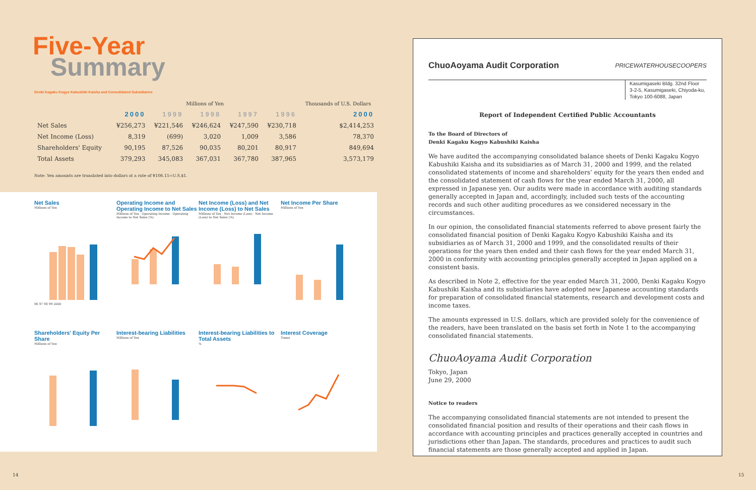Five-Year
Summary
Denki Kagaku Kogyo Kabushiki Kaisha and Consolidated Subsidiaries
| | Millions of Yen | | | | | Thousands of U.S. Dollars |
| --- | --- | --- | --- | --- | --- | --- |
| | 2000 | 1999 | 1998 | 1997 | 1996 | 2000 |
| Net Sales | ¥256,273 | ¥221,546 | ¥246,624 | ¥247,590 | ¥230,718 | $2,414,253 |
| Net Income (Loss) | 8,319 | (699) | 3,020 | 1,009 | 3,586 | 78,370 |
| Shareholders' Equity | 90,195 | 87,526 | 90,035 | 80,201 | 80,917 | 849,694 |
| Total Assets | 379,293 | 345,083 | 367,031 | 367,780 | 387,965 | 3,573,179 |
Note: Yen amounts are translated into dollars at a rate of ¥106.15=U.S.$1.
Net Sales
Millions of Yen
96 97 98 99 2000
Operating Income and Operating Income to Net Sales
Millions of Yen · Operating Income · Operating Income to Net Sales (%)
Net Income (Loss) and Net Income (Loss) to Net Sales
Millions of Yen · Net Income (Loss) · Net Income (Loss) to Net Sales (%)
Net Income Per Share
Millions of Yen
Shareholders' Equity Per Share
Millions of Yen
Interest-bearing Liabilities
Millions of Yen
Interest-bearing Liabilities to Total Assets
%
Interest Coverage
Times
ChuoAoyama Audit Corporation PRICEWATERHOUSECOOPERS
Kasumigaseki Bldg. 32nd Floor
3-2-5, Kasumigaseki, Chiyoda-ku,
Tokyo 100-6088, Japan
Report of Independent Certified Public Accountants
To the Board of Directors of
Denki Kagaku Kogyo Kabushiki Kaisha
We have audited the accompanying consolidated balance sheets of Denki Kagaku Kogyo Kabushiki Kaisha and its subsidiaries as of March 31, 2000 and 1999, and the related consolidated statements of income and shareholders’ equity for the years then ended and the consolidated statement of cash flows for the year ended March 31, 2000, all expressed in Japanese yen. Our audits were made in accordance with auditing standards generally accepted in Japan and, accordingly, included such tests of the accounting records and such other auditing procedures as we considered necessary in the circumstances.
In our opinion, the consolidated financial statements referred to above present fairly the consolidated financial position of Denki Kagaku Kogyo Kabushiki Kaisha and its subsidiaries as of March 31, 2000 and 1999, and the consolidated results of their operations for the years then ended and their cash flows for the year ended March 31, 2000 in conformity with accounting principles generally accepted in Japan applied on a consistent basis.
As described in Note 2, effective for the year ended March 31, 2000, Denki Kagaku Kogyo Kabushiki Kaisha and its subsidiaries have adopted new Japanese accounting standards for preparation of consolidated financial statements, research and development costs and income taxes.
The amounts expressed in U.S. dollars, which are provided solely for the convenience of the readers, have been translated on the basis set forth in Note 1 to the accompanying consolidated financial statements.
ChuoAoyama Audit Corporation
Tokyo, Japan
June 29, 2000
Notice to readers
The accompanying consolidated financial statements are not intended to present the consolidated financial position and results of their operations and their cash flows in accordance with accounting principles and practices generally accepted in countries and jurisdictions other than Japan. The standards, procedures and practices to audit such financial statements are those generally accepted and applied in Japan.
14 15